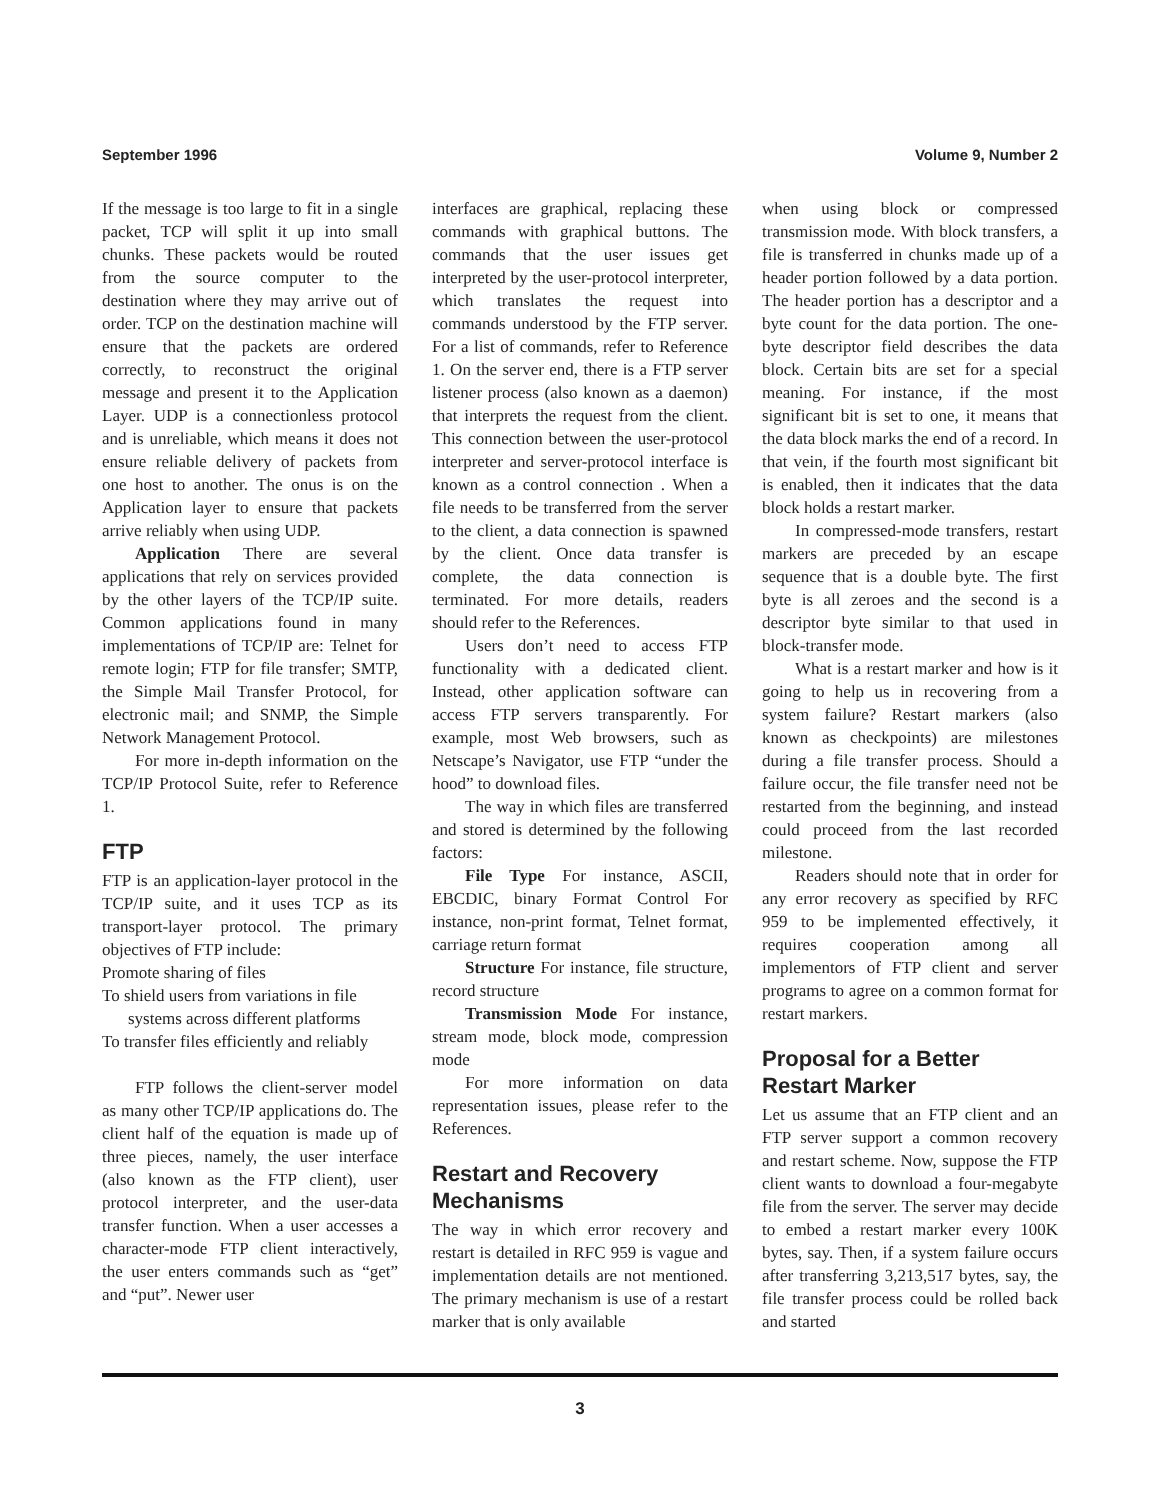September 1996 Volume 9, Number 2
If the message is too large to fit in a single packet, TCP will split it up into small chunks. These packets would be routed from the source computer to the destination where they may arrive out of order. TCP on the destination machine will ensure that the packets are ordered correctly, to reconstruct the original message and present it to the Application Layer. UDP is a connectionless protocol and is unreliable, which means it does not ensure reliable delivery of packets from one host to another. The onus is on the Application layer to ensure that packets arrive reliably when using UDP.
Application There are several applications that rely on services provided by the other layers of the TCP/IP suite. Common applications found in many implementations of TCP/IP are: Telnet for remote login; FTP for file transfer; SMTP, the Simple Mail Transfer Protocol, for electronic mail; and SNMP, the Simple Network Management Protocol.
For more in-depth information on the TCP/IP Protocol Suite, refer to Reference 1.
FTP
FTP is an application-layer protocol in the TCP/IP suite, and it uses TCP as its transport-layer protocol. The primary objectives of FTP include:
Promote sharing of files
To shield users from variations in file systems across different platforms
To transfer files efficiently and reliably
FTP follows the client-server model as many other TCP/IP applications do. The client half of the equation is made up of three pieces, namely, the user interface (also known as the FTP client), user protocol interpreter, and the user-data transfer function. When a user accesses a character-mode FTP client interactively, the user enters commands such as “get” and “put”. Newer user
interfaces are graphical, replacing these commands with graphical buttons. The commands that the user issues get interpreted by the user-protocol interpreter, which translates the request into commands understood by the FTP server. For a list of commands, refer to Reference 1. On the server end, there is a FTP server listener process (also known as a daemon) that interprets the request from the client. This connection between the user-protocol interpreter and server-protocol interface is known as a control connection . When a file needs to be transferred from the server to the client, a data connection is spawned by the client. Once data transfer is complete, the data connection is terminated. For more details, readers should refer to the References.
Users don’t need to access FTP functionality with a dedicated client. Instead, other application software can access FTP servers transparently. For example, most Web browsers, such as Netscape’s Navigator, use FTP “under the hood” to download files.
The way in which files are transferred and stored is determined by the following factors:
File Type For instance, ASCII, EBCDIC, binary Format Control For instance, non-print format, Telnet format, carriage return format
Structure For instance, file structure, record structure
Transmission Mode For instance, stream mode, block mode, compression mode
For more information on data representation issues, please refer to the References.
Restart and Recovery Mechanisms
The way in which error recovery and restart is detailed in RFC 959 is vague and implementation details are not mentioned. The primary mechanism is use of a restart marker that is only available
when using block or compressed transmission mode. With block transfers, a file is transferred in chunks made up of a header portion followed by a data portion. The header portion has a descriptor and a byte count for the data portion. The one-byte descriptor field describes the data block. Certain bits are set for a special meaning. For instance, if the most significant bit is set to one, it means that the data block marks the end of a record. In that vein, if the fourth most significant bit is enabled, then it indicates that the data block holds a restart marker.
In compressed-mode transfers, restart markers are preceded by an escape sequence that is a double byte. The first byte is all zeroes and the second is a descriptor byte similar to that used in block-transfer mode.
What is a restart marker and how is it going to help us in recovering from a system failure? Restart markers (also known as checkpoints) are milestones during a file transfer process. Should a failure occur, the file transfer need not be restarted from the beginning, and instead could proceed from the last recorded milestone.
Readers should note that in order for any error recovery as specified by RFC 959 to be implemented effectively, it requires cooperation among all implementors of FTP client and server programs to agree on a common format for restart markers.
Proposal for a Better Restart Marker
Let us assume that an FTP client and an FTP server support a common recovery and restart scheme. Now, suppose the FTP client wants to download a four-megabyte file from the server. The server may decide to embed a restart marker every 100K bytes, say. Then, if a system failure occurs after transferring 3,213,517 bytes, say, the file transfer process could be rolled back and started
3